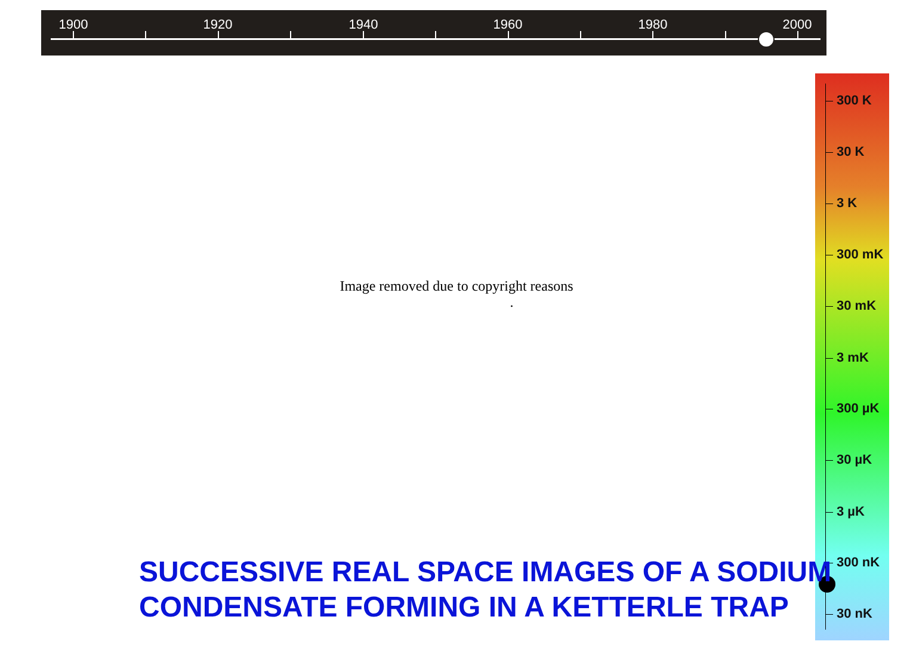1900 1920 1940 1960 1980 2000
300 K
30 K
3 K
300 mK
30 mK
3 mK
300 µK
30 µK
3 µK
300 nK
30 nK
Image removed due to copyright reasons
.
SUCCESSIVE REAL SPACE IMAGES OF A SODIUM
CONDENSATE FORMING IN A KETTERLE TRAP